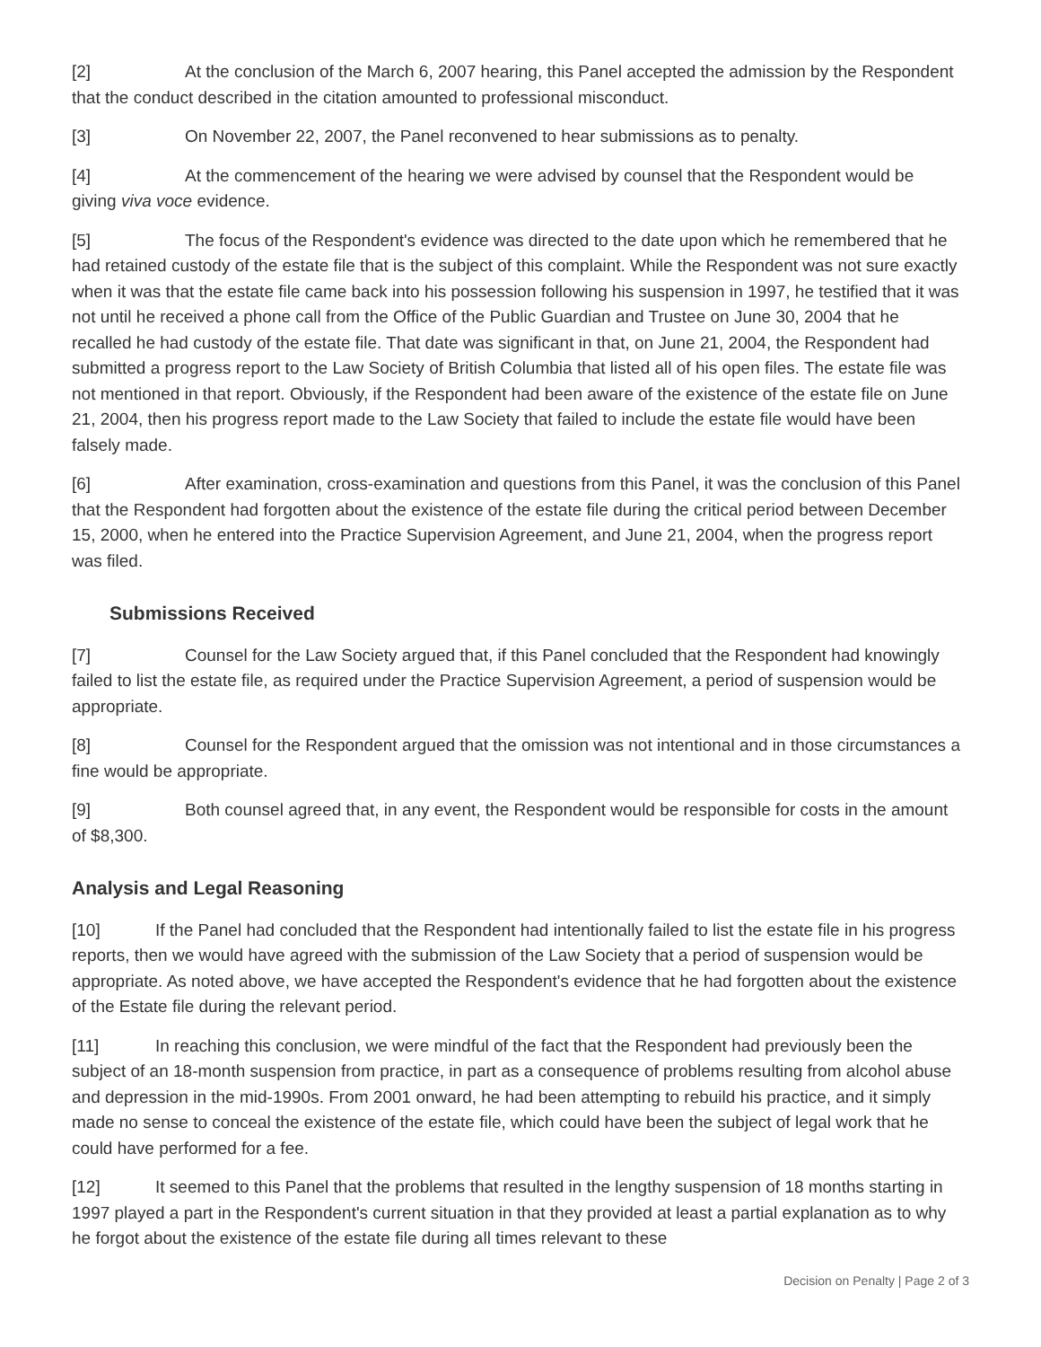[2] At the conclusion of the March 6, 2007 hearing, this Panel accepted the admission by the Respondent that the conduct described in the citation amounted to professional misconduct.
[3] On November 22, 2007, the Panel reconvened to hear submissions as to penalty.
[4] At the commencement of the hearing we were advised by counsel that the Respondent would be giving viva voce evidence.
[5] The focus of the Respondent's evidence was directed to the date upon which he remembered that he had retained custody of the estate file that is the subject of this complaint. While the Respondent was not sure exactly when it was that the estate file came back into his possession following his suspension in 1997, he testified that it was not until he received a phone call from the Office of the Public Guardian and Trustee on June 30, 2004 that he recalled he had custody of the estate file. That date was significant in that, on June 21, 2004, the Respondent had submitted a progress report to the Law Society of British Columbia that listed all of his open files. The estate file was not mentioned in that report. Obviously, if the Respondent had been aware of the existence of the estate file on June 21, 2004, then his progress report made to the Law Society that failed to include the estate file would have been falsely made.
[6] After examination, cross-examination and questions from this Panel, it was the conclusion of this Panel that the Respondent had forgotten about the existence of the estate file during the critical period between December 15, 2000, when he entered into the Practice Supervision Agreement, and June 21, 2004, when the progress report was filed.
Submissions Received
[7] Counsel for the Law Society argued that, if this Panel concluded that the Respondent had knowingly failed to list the estate file, as required under the Practice Supervision Agreement, a period of suspension would be appropriate.
[8] Counsel for the Respondent argued that the omission was not intentional and in those circumstances a fine would be appropriate.
[9] Both counsel agreed that, in any event, the Respondent would be responsible for costs in the amount of $8,300.
Analysis and Legal Reasoning
[10] If the Panel had concluded that the Respondent had intentionally failed to list the estate file in his progress reports, then we would have agreed with the submission of the Law Society that a period of suspension would be appropriate. As noted above, we have accepted the Respondent's evidence that he had forgotten about the existence of the Estate file during the relevant period.
[11] In reaching this conclusion, we were mindful of the fact that the Respondent had previously been the subject of an 18-month suspension from practice, in part as a consequence of problems resulting from alcohol abuse and depression in the mid-1990s. From 2001 onward, he had been attempting to rebuild his practice, and it simply made no sense to conceal the existence of the estate file, which could have been the subject of legal work that he could have performed for a fee.
[12] It seemed to this Panel that the problems that resulted in the lengthy suspension of 18 months starting in 1997 played a part in the Respondent's current situation in that they provided at least a partial explanation as to why he forgot about the existence of the estate file during all times relevant to these
Decision on Penalty | Page 2 of 3